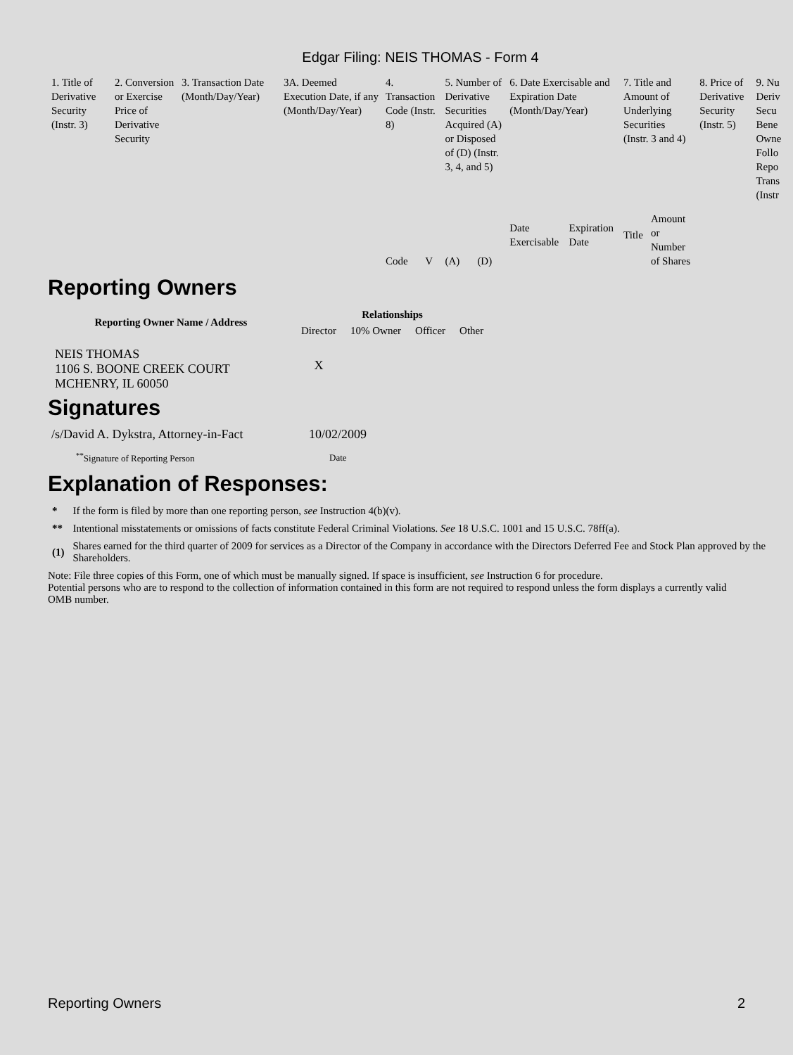Edgar Filing: NEIS THOMAS - Form 4
| 1. Title of Derivative Security (Instr. 3) | 2. Conversion or Exercise Price of Derivative Security | 3. Transaction Date (Month/Day/Year) | 3A. Deemed Execution Date, if any (Month/Day/Year) | 4. Transaction Code (Instr. 8) | | 5. Number of Derivative Securities Acquired (A) or Disposed of (D) (Instr. 3, 4, and 5) | | 6. Date Exercisable and Expiration Date (Month/Day/Year) | | 7. Title and Amount of Underlying Securities (Instr. 3 and 4) | | 8. Price of Derivative Security (Instr. 5) | 9. Nu Deriv Secu Bene Owne Follo Repo Trans (Instr |
| | | | | Code | V | (A) | (D) | Date Exercisable | Expiration Date | Title | Amount or Number of Shares | | |
Reporting Owners
| Reporting Owner Name / Address | Relationships | | | |
| --- | --- | --- | --- | --- |
| | Director | 10% Owner | Officer | Other |
| NEIS THOMAS 1106 S. BOONE CREEK COURT MCHENRY, IL 60050 | X | | | |
Signatures
| /s/David A. Dykstra, Attorney-in-Fact | 10/02/2009 |
| <sup>**</sup> Signature of Reporting Person | Date |
Explanation of Responses:
| * | If the form is filed by more than one reporting person, see Instruction 4(b)(v). |
| ** | Intentional misstatements or omissions of facts constitute Federal Criminal Violations. See 18 U.S.C. 1001 and 15 U.S.C. 78ff(a). |
| (1) | Shares earned for the third quarter of 2009 for services as a Director of the Company in accordance with the Directors Deferred Fee and Stock Plan approved by the Shareholders. |
Note: File three copies of this Form, one of which must be manually signed. If space is insufficient, see Instruction 6 for procedure.
Potential persons who are to respond to the collection of information contained in this form are not required to respond unless the form displays a currently valid OMB number.
Reporting Owners 2